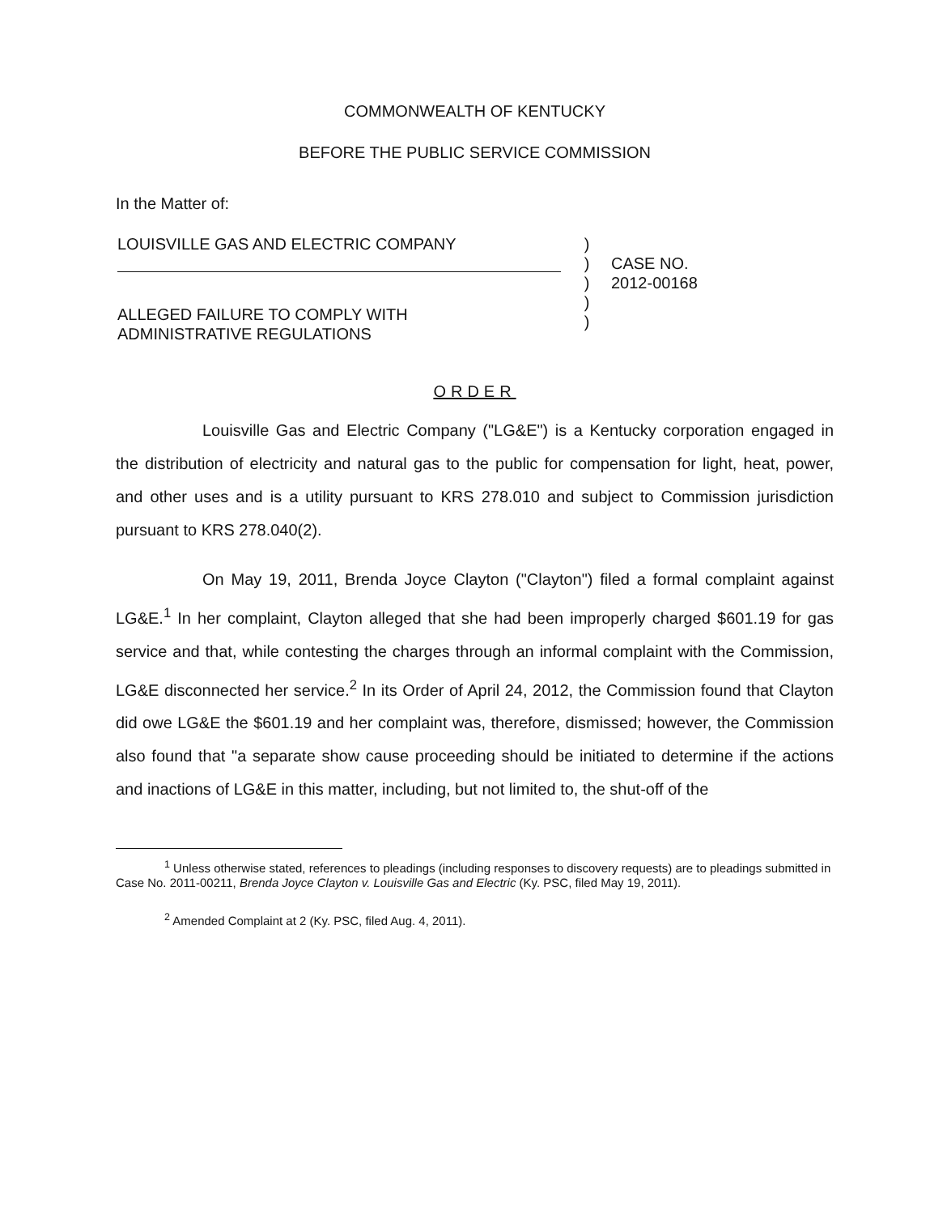COMMONWEALTH OF KENTUCKY
BEFORE THE PUBLIC SERVICE COMMISSION
In the Matter of:
LOUISVILLE GAS AND ELECTRIC COMPANY
ALLEGED FAILURE TO COMPLY WITH
ADMINISTRATIVE REGULATIONS
)
)
)
)
)
CASE NO.
2012-00168
ORDER
Louisville Gas and Electric Company ("LG&E") is a Kentucky corporation engaged in the distribution of electricity and natural gas to the public for compensation for light, heat, power, and other uses and is a utility pursuant to KRS 278.010 and subject to Commission jurisdiction pursuant to KRS 278.040(2).
On May 19, 2011, Brenda Joyce Clayton ("Clayton") filed a formal complaint against LG&E.<sup>1</sup> In her complaint, Clayton alleged that she had been improperly charged $601.19 for gas service and that, while contesting the charges through an informal complaint with the Commission, LG&E disconnected her service.<sup>2</sup> In its Order of April 24, 2012, the Commission found that Clayton did owe LG&E the $601.19 and her complaint was, therefore, dismissed; however, the Commission also found that "a separate show cause proceeding should be initiated to determine if the actions and inactions of LG&E in this matter, including, but not limited to, the shut-off of the
<sup>1</sup> Unless otherwise stated, references to pleadings (including responses to discovery requests) are to pleadings submitted in Case No. 2011-00211, Brenda Joyce Clayton v. Louisville Gas and Electric (Ky. PSC, filed May 19, 2011).
<sup>2</sup> Amended Complaint at 2 (Ky. PSC, filed Aug. 4, 2011).